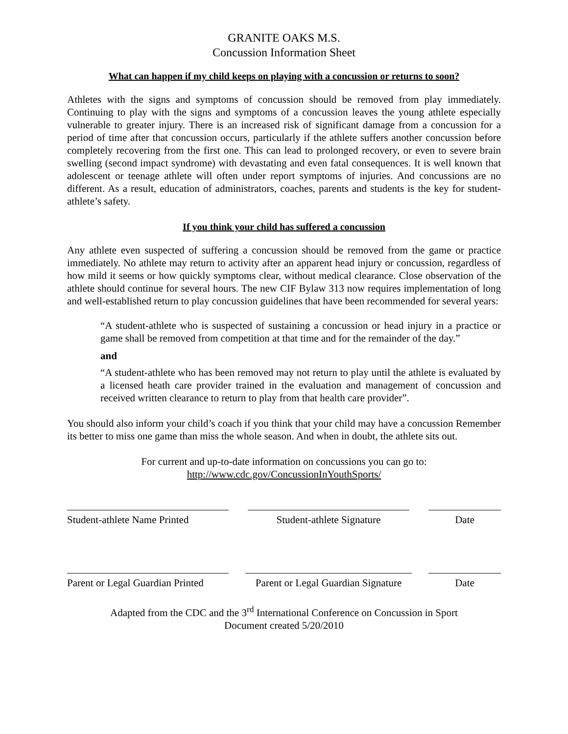GRANITE OAKS M.S.
Concussion Information Sheet
What can happen if my child keeps on playing with a concussion or returns to soon?
Athletes with the signs and symptoms of concussion should be removed from play immediately. Continuing to play with the signs and symptoms of a concussion leaves the young athlete especially vulnerable to greater injury. There is an increased risk of significant damage from a concussion for a period of time after that concussion occurs, particularly if the athlete suffers another concussion before completely recovering from the first one. This can lead to prolonged recovery, or even to severe brain swelling (second impact syndrome) with devastating and even fatal consequences. It is well known that adolescent or teenage athlete will often under report symptoms of injuries. And concussions are no different. As a result, education of administrators, coaches, parents and students is the key for student-athlete’s safety.
If you think your child has suffered a concussion
Any athlete even suspected of suffering a concussion should be removed from the game or practice immediately. No athlete may return to activity after an apparent head injury or concussion, regardless of how mild it seems or how quickly symptoms clear, without medical clearance. Close observation of the athlete should continue for several hours. The new CIF Bylaw 313 now requires implementation of long and well-established return to play concussion guidelines that have been recommended for several years:
“A student-athlete who is suspected of sustaining a concussion or head injury in a practice or game shall be removed from competition at that time and for the remainder of the day.”
and
“A student-athlete who has been removed may not return to play until the athlete is evaluated by a licensed heath care provider trained in the evaluation and management of concussion and received written clearance to return to play from that health care provider”.
You should also inform your child’s coach if you think that your child may have a concussion Remember its better to miss one game than miss the whole season. And when in doubt, the athlete sits out.
For current and up-to-date information on concussions you can go to:
http://www.cdc.gov/ConcussionInYouthSports/
Student-athlete Name Printed
Student-athlete Signature Date
Parent or Legal Guardian Printed
Parent or Legal Guardian Signature
Date
Adapted from the CDC and the 3<sup>rd</sup> International Conference on Concussion in Sport
Document created 5/20/2010